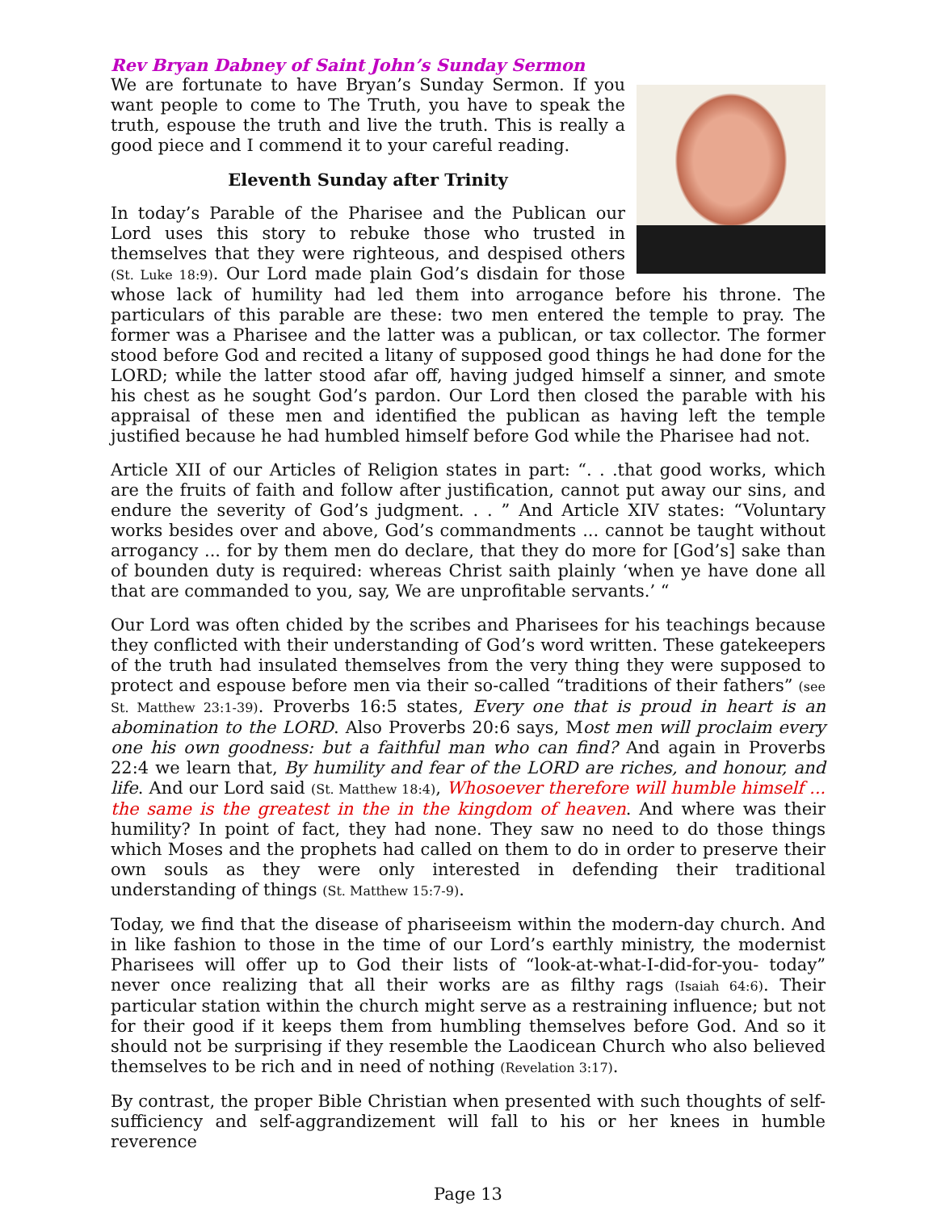Rev Bryan Dabney of Saint John’s Sunday Sermon
We are fortunate to have Bryan’s Sunday Sermon. If you want people to come to The Truth, you have to speak the truth, espouse the truth and live the truth. This is really a good piece and I commend it to your careful reading.
Eleventh Sunday after Trinity
In today’s Parable of the Pharisee and the Publican our Lord uses this story to rebuke those who trusted in themselves that they were righteous, and despised others (St. Luke 18:9). Our Lord made plain God’s disdain for those whose lack of humility had led them into arrogance before his throne. The particulars of this parable are these: two men entered the temple to pray. The former was a Pharisee and the latter was a publican, or tax collector. The former stood before God and recited a litany of supposed good things he had done for the LORD; while the latter stood afar off, having judged himself a sinner, and smote his chest as he sought God’s pardon. Our Lord then closed the parable with his appraisal of these men and identified the publican as having left the temple justified because he had humbled himself before God while the Pharisee had not.
Article XII of our Articles of Religion states in part: “. . .that good works, which are the fruits of faith and follow after justification, cannot put away our sins, and endure the severity of God’s judgment. . . ” And Article XIV states: “Voluntary works besides over and above, God’s commandments ... cannot be taught without arrogancy ... for by them men do declare, that they do more for [God’s] sake than of bounden duty is required: whereas Christ saith plainly ‘when ye have done all that are commanded to you, say, We are unprofitable servants.’ “
Our Lord was often chided by the scribes and Pharisees for his teachings because they conflicted with their understanding of God’s word written. These gatekeepers of the truth had insulated themselves from the very thing they were supposed to protect and espouse before men via their so-called “traditions of their fathers” (see St. Matthew 23:1-39). Proverbs 16:5 states, Every one that is proud in heart is an abomination to the LORD. Also Proverbs 20:6 says, Most men will proclaim every one his own goodness: but a faithful man who can find? And again in Proverbs 22:4 we learn that, By humility and fear of the LORD are riches, and honour, and life. And our Lord said (St. Matthew 18:4), Whosoever therefore will humble himself ... the same is the greatest in the in the kingdom of heaven. And where was their humility? In point of fact, they had none. They saw no need to do those things which Moses and the prophets had called on them to do in order to preserve their own souls as they were only interested in defending their traditional understanding of things (St. Matthew 15:7-9).
Today, we find that the disease of phariseeism within the modern-day church. And in like fashion to those in the time of our Lord’s earthly ministry, the modernist Pharisees will offer up to God their lists of “look-at-what-I-did-for-you- today” never once realizing that all their works are as filthy rags (Isaiah 64:6). Their particular station within the church might serve as a restraining influence; but not for their good if it keeps them from humbling themselves before God. And so it should not be surprising if they resemble the Laodicean Church who also believed themselves to be rich and in need of nothing (Revelation 3:17).
By contrast, the proper Bible Christian when presented with such thoughts of self-sufficiency and self-aggrandizement will fall to his or her knees in humble reverence
Page 13